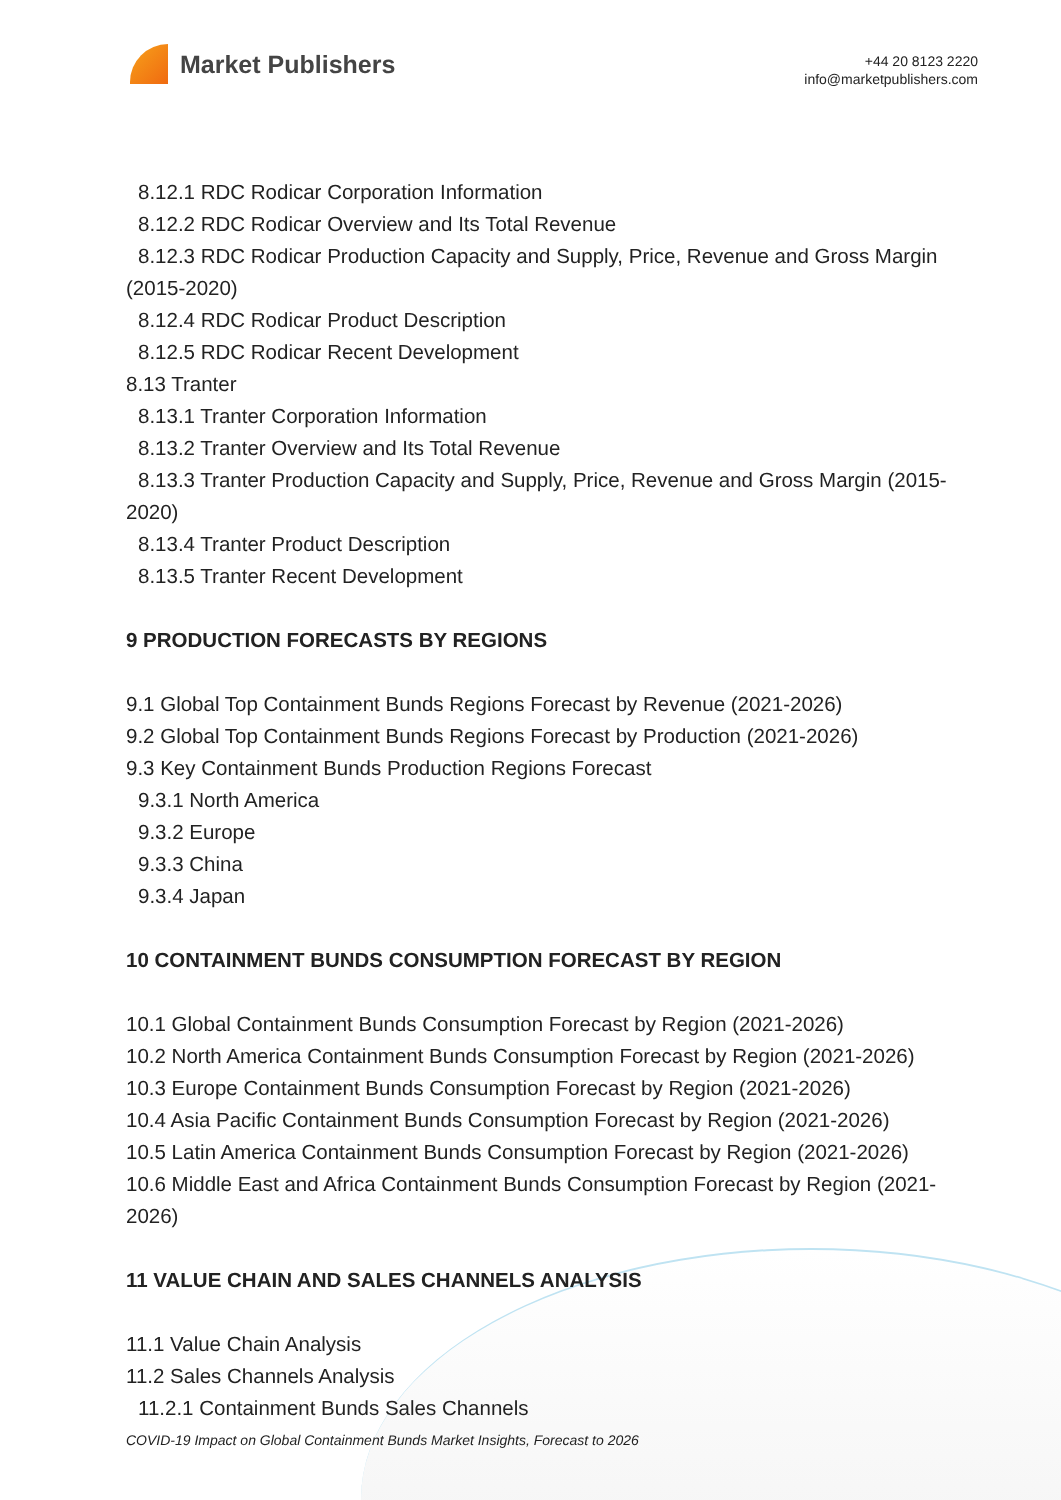Market Publishers
+44 20 8123 2220
info@marketpublishers.com
8.12.1 RDC Rodicar Corporation Information
8.12.2 RDC Rodicar Overview and Its Total Revenue
8.12.3 RDC Rodicar Production Capacity and Supply, Price, Revenue and Gross Margin (2015-2020)
8.12.4 RDC Rodicar Product Description
8.12.5 RDC Rodicar Recent Development
8.13 Tranter
8.13.1 Tranter Corporation Information
8.13.2 Tranter Overview and Its Total Revenue
8.13.3 Tranter Production Capacity and Supply, Price, Revenue and Gross Margin (2015-2020)
8.13.4 Tranter Product Description
8.13.5 Tranter Recent Development
9 PRODUCTION FORECASTS BY REGIONS
9.1 Global Top Containment Bunds Regions Forecast by Revenue (2021-2026)
9.2 Global Top Containment Bunds Regions Forecast by Production (2021-2026)
9.3 Key Containment Bunds Production Regions Forecast
9.3.1 North America
9.3.2 Europe
9.3.3 China
9.3.4 Japan
10 CONTAINMENT BUNDS CONSUMPTION FORECAST BY REGION
10.1 Global Containment Bunds Consumption Forecast by Region (2021-2026)
10.2 North America Containment Bunds Consumption Forecast by Region (2021-2026)
10.3 Europe Containment Bunds Consumption Forecast by Region (2021-2026)
10.4 Asia Pacific Containment Bunds Consumption Forecast by Region (2021-2026)
10.5 Latin America Containment Bunds Consumption Forecast by Region (2021-2026)
10.6 Middle East and Africa Containment Bunds Consumption Forecast by Region (2021-2026)
11 VALUE CHAIN AND SALES CHANNELS ANALYSIS
11.1 Value Chain Analysis
11.2 Sales Channels Analysis
11.2.1 Containment Bunds Sales Channels
COVID-19 Impact on Global Containment Bunds Market Insights, Forecast to 2026